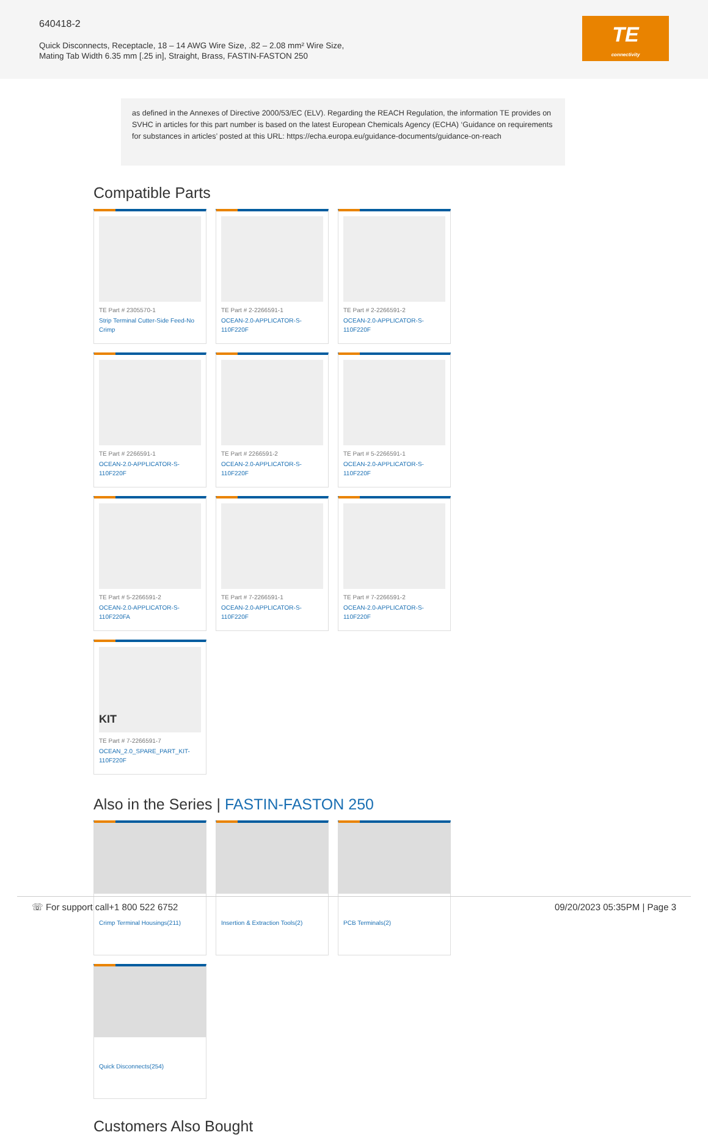640418-2
Quick Disconnects, Receptacle, 18 – 14 AWG Wire Size, .82 – 2.08 mm² Wire Size,
Mating Tab Width 6.35 mm [.25 in], Straight, Brass, FASTIN-FASTON 250
TE
connectivity
as defined in the Annexes of Directive 2000/53/EC (ELV). Regarding the REACH Regulation, the information TE provides on SVHC in articles for this part number is based on the latest European Chemicals Agency (ECHA) ‘Guidance on requirements for substances in articles’ posted at this URL: https://echa.europa.eu/guidance-documents/guidance-on-reach
Compatible Parts
TE Part # 2305570-1
Strip Terminal Cutter-Side Feed-No Crimp
TE Part # 2-2266591-1
OCEAN-2.0-APPLICATOR-S-110F220F
TE Part # 2-2266591-2
OCEAN-2.0-APPLICATOR-S-110F220F
TE Part # 2266591-1
OCEAN-2.0-APPLICATOR-S-110F220F
TE Part # 2266591-2
OCEAN-2.0-APPLICATOR-S-110F220F
TE Part # 5-2266591-1
OCEAN-2.0-APPLICATOR-S-110F220F
TE Part # 5-2266591-2
OCEAN-2.0-APPLICATOR-S-110F220FA
TE Part # 7-2266591-1
OCEAN-2.0-APPLICATOR-S-110F220F
TE Part # 7-2266591-2
OCEAN-2.0-APPLICATOR-S-110F220F
KIT
TE Part # 7-2266591-7
OCEAN_2.0_SPARE_PART_KIT-110F220F
Also in the Series | FASTIN-FASTON 250
Crimp Terminal Housings(211)
Insertion & Extraction Tools(2)
PCB Terminals(2)
Quick Disconnects(254)
Customers Also Bought
☏ For support call+1 800 522 6752 09/20/2023 05:35PM | Page 3